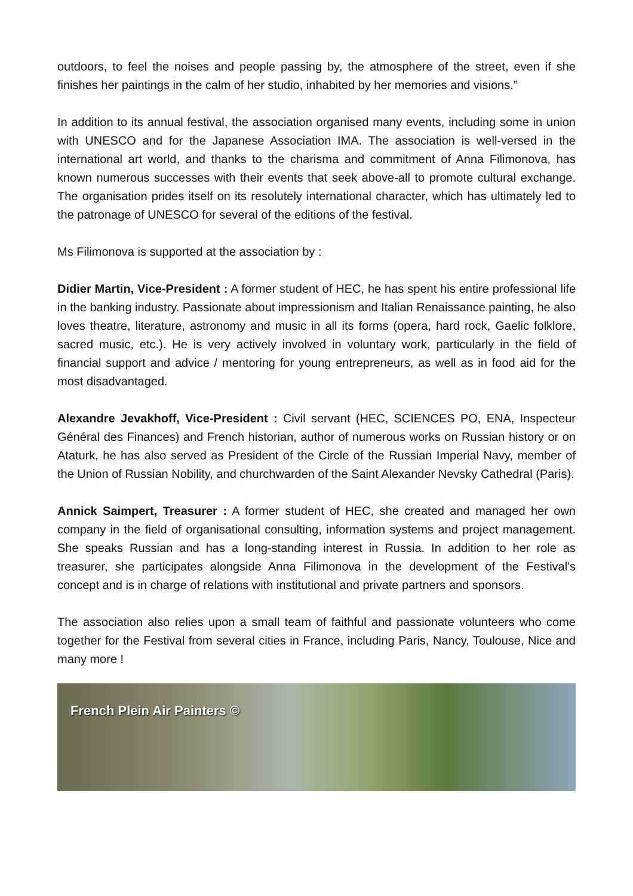outdoors, to feel the noises and people passing by, the atmosphere of the street, even if she finishes her paintings in the calm of her studio, inhabited by her memories and visions.”
In addition to its annual festival, the association organised many events, including some in union with UNESCO and for the Japanese Association IMA. The association is well-versed in the international art world, and thanks to the charisma and commitment of Anna Filimonova, has known numerous successes with their events that seek above-all to promote cultural exchange. The organisation prides itself on its resolutely international character, which has ultimately led to the patronage of UNESCO for several of the editions of the festival.
Ms Filimonova is supported at the association by :
Didier Martin, Vice-President : A former student of HEC, he has spent his entire professional life in the banking industry. Passionate about impressionism and Italian Renaissance painting, he also loves theatre, literature, astronomy and music in all its forms (opera, hard rock, Gaelic folklore, sacred music, etc.). He is very actively involved in voluntary work, particularly in the field of financial support and advice / mentoring for young entrepreneurs, as well as in food aid for the most disadvantaged.
Alexandre Jevakhoff, Vice-President : Civil servant (HEC, SCIENCES PO, ENA, Inspecteur Général des Finances) and French historian, author of numerous works on Russian history or on Ataturk, he has also served as President of the Circle of the Russian Imperial Navy, member of the Union of Russian Nobility, and churchwarden of the Saint Alexander Nevsky Cathedral (Paris).
Annick Saimpert, Treasurer : A former student of HEC, she created and managed her own company in the field of organisational consulting, information systems and project management. She speaks Russian and has a long-standing interest in Russia. In addition to her role as treasurer, she participates alongside Anna Filimonova in the development of the Festival's concept and is in charge of relations with institutional and private partners and sponsors.
The association also relies upon a small team of faithful and passionate volunteers who come together for the Festival from several cities in France, including Paris, Nancy, Toulouse, Nice and many more !
French Plein Air Painters ©